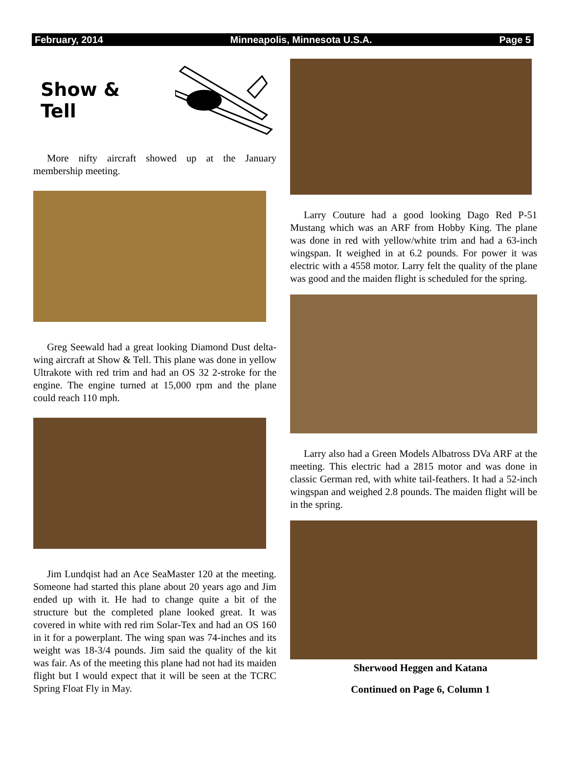February, 2014 Minneapolis, Minnesota U.S.A. Page 5
Show & Tell
More nifty aircraft showed up at the January membership meeting.
Greg Seewald had a great looking Diamond Dust delta-wing aircraft at Show & Tell. This plane was done in yellow Ultrakote with red trim and had an OS 32 2-stroke for the engine. The engine turned at 15,000 rpm and the plane could reach 110 mph.
Jim Lundqist had an Ace SeaMaster 120 at the meeting. Someone had started this plane about 20 years ago and Jim ended up with it. He had to change quite a bit of the structure but the completed plane looked great. It was covered in white with red rim Solar-Tex and had an OS 160 in it for a powerplant. The wing span was 74-inches and its weight was 18-3/4 pounds. Jim said the quality of the kit was fair. As of the meeting this plane had not had its maiden flight but I would expect that it will be seen at the TCRC Spring Float Fly in May.
Larry Couture had a good looking Dago Red P-51 Mustang which was an ARF from Hobby King. The plane was done in red with yellow/white trim and had a 63-inch wingspan. It weighed in at 6.2 pounds. For power it was electric with a 4558 motor. Larry felt the quality of the plane was good and the maiden flight is scheduled for the spring.
Larry also had a Green Models Albatross DVa ARF at the meeting. This electric had a 2815 motor and was done in classic German red, with white tail-feathers. It had a 52-inch wingspan and weighed 2.8 pounds. The maiden flight will be in the spring.
Sherwood Heggen and Katana
Continued on Page 6, Column 1